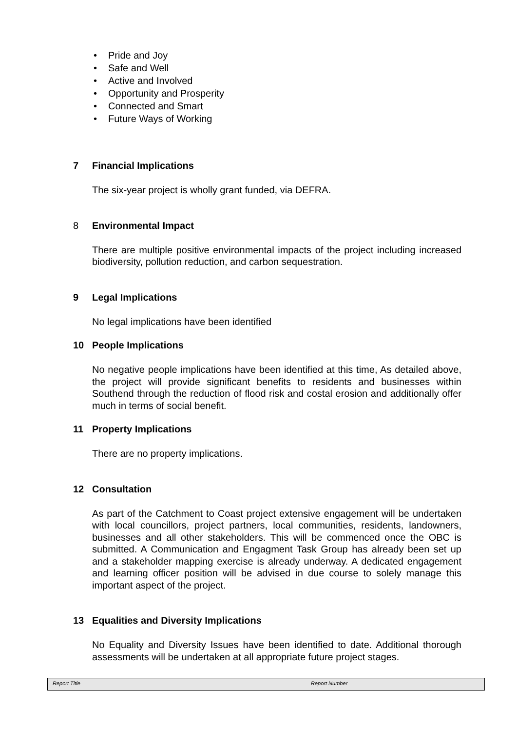• Pride and Joy
• Safe and Well
• Active and Involved
• Opportunity and Prosperity
• Connected and Smart
• Future Ways of Working
7 Financial Implications
The six-year project is wholly grant funded, via DEFRA.
8 Environmental Impact
There are multiple positive environmental impacts of the project including increased biodiversity, pollution reduction, and carbon sequestration.
9 Legal Implications
No legal implications have been identified
10 People Implications
No negative people implications have been identified at this time, As detailed above, the project will provide significant benefits to residents and businesses within Southend through the reduction of flood risk and costal erosion and additionally offer much in terms of social benefit.
11 Property Implications
There are no property implications.
12 Consultation
As part of the Catchment to Coast project extensive engagement will be undertaken with local councillors, project partners, local communities, residents, landowners, businesses and all other stakeholders. This will be commenced once the OBC is submitted. A Communication and Engagment Task Group has already been set up and a stakeholder mapping exercise is already underway. A dedicated engagement and learning officer position will be advised in due course to solely manage this important aspect of the project.
13 Equalities and Diversity Implications
No Equality and Diversity Issues have been identified to date. Additional thorough assessments will be undertaken at all appropriate future project stages.
Report Title Report Number